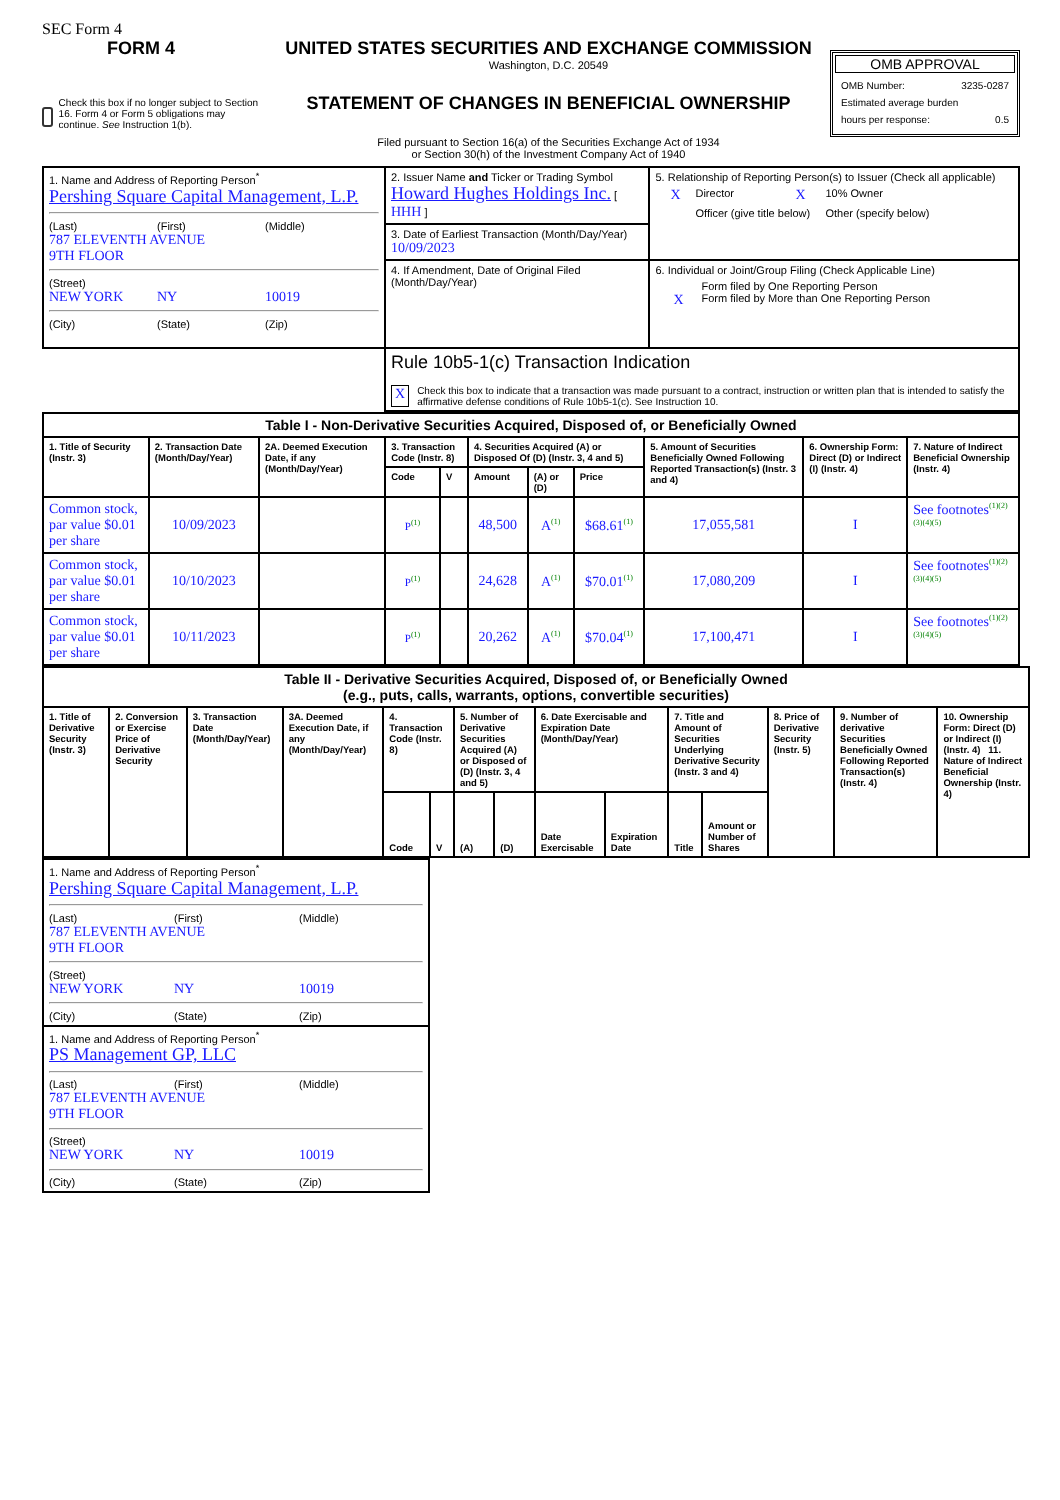SEC Form 4
FORM 4
Check this box if no longer subject to Section 16. Form 4 or Form 5 obligations may continue. See Instruction 1(b).
UNITED STATES SECURITIES AND EXCHANGE COMMISSION
Washington, D.C. 20549
STATEMENT OF CHANGES IN BENEFICIAL OWNERSHIP
Filed pursuant to Section 16(a) of the Securities Exchange Act of 1934
or Section 30(h) of the Investment Company Act of 1940
OMB APPROVAL
OMB Number: 3235-0287
Estimated average burden
hours per response: 0.5
| 1. Name and Address of Reporting Person<sup>*</sup> Pershing Square Capital Management, L.P. (Last) (First) (Middle) 787 ELEVENTH AVENUE 9TH FLOOR (Street) NEW YORK NY 10019 (City) (State) (Zip) | 2. Issuer Name and Ticker or Trading Symbol Howard Hughes Holdings Inc. [ HHH ] | 5. Relationship of Reporting Person(s) to Issuer (Check all applicable) X Director X 10% Owner Officer (give title below) Other (specify below) |
| | 3. Date of Earliest Transaction (Month/Day/Year) 10/09/2023 | |
| | 4. If Amendment, Date of Original Filed (Month/Day/Year) | 6. Individual or Joint/Group Filing (Check Applicable Line) Form filed by One Reporting Person X Form filed by More than One Reporting Person |
| | Rule 10b5-1(c) Transaction Indication X Check this box to indicate that a transaction was made pursuant to a contract, instruction or written plan that is intended to satisfy the affirmative defense conditions of Rule 10b5-1(c). See Instruction 10. | |
| Table I - Non-Derivative Securities Acquired, Disposed of, or Beneficially Owned | | | | | | | | | | |
| --- | --- | --- | --- | --- | --- | --- | --- | --- | --- | --- |
| 1. Title of Security (Instr. 3) | 2. Transaction Date (Month/Day/Year) | 2A. Deemed Execution Date, if any (Month/Day/Year) | 3. Transaction Code (Instr. 8) | | 4. Securities Acquired (A) or Disposed Of (D) (Instr. 3, 4 and 5) | | | 5. Amount of Securities Beneficially Owned Following Reported Transaction(s) (Instr. 3 and 4) | 6. Ownership Form: Direct (D) or Indirect (I) (Instr. 4) | 7. Nature of Indirect Beneficial Ownership (Instr. 4) |
| | | | Code | V | Amount | (A) or (D) | Price | | | |
| Common stock, par value $0.01 per share | 10/09/2023 | | P<sup>(1)</sup> | | 48,500 | A<sup>(1)</sup> | $68.61<sup>(1)</sup> | 17,055,581 | I | See footnotes<sup>(1)(2)(3)(4)(5)</sup> |
| Common stock, par value $0.01 per share | 10/10/2023 | | P<sup>(1)</sup> | | 24,628 | A<sup>(1)</sup> | $70.01<sup>(1)</sup> | 17,080,209 | I | See footnotes<sup>(1)(2)(3)(4)(5)</sup> |
| Common stock, par value $0.01 per share | 10/11/2023 | | P<sup>(1)</sup> | | 20,262 | A<sup>(1)</sup> | $70.04<sup>(1)</sup> | 17,100,471 | I | See footnotes<sup>(1)(2)(3)(4)(5)</sup> |
| Table II - Derivative Securities Acquired, Disposed of, or Beneficially Owned (e.g., puts, calls, warrants, options, convertible securities) | | | | | | | | | | | | | | |
| --- | --- | --- | --- | --- | --- | --- | --- | --- | --- | --- | --- | --- | --- | --- |
| 1. Title of Derivative Security (Instr. 3) | 2. Conversion or Exercise Price of Derivative Security | 3. Transaction Date (Month/Day/Year) | 3A. Deemed Execution Date, if any (Month/Day/Year) | 4. Transaction Code (Instr. 8) | | 5. Number of Derivative Securities Acquired (A) or Disposed of (D) (Instr. 3, 4 and 5) | | 6. Date Exercisable and Expiration Date (Month/Day/Year) | | 7. Title and Amount of Securities Underlying Derivative Security (Instr. 3 and 4) | | 8. Price of Derivative Security (Instr. 5) | 9. Number of derivative Securities Beneficially Owned Following Reported Transaction(s) (Instr. 4) | 10. Ownership Form: Direct (D) or Indirect (I) (Instr. 4) 11. Nature of Indirect Beneficial Ownership (Instr. 4) |
| | | | | Code | V | (A) | (D) | Date Exercisable | Expiration Date | Title | Amount or Number of Shares | | | |
| 1. Name and Address of Reporting Person<sup>*</sup> Pershing Square Capital Management, L.P. (Last) (First) (Middle) 787 ELEVENTH AVENUE 9TH FLOOR (Street) NEW YORK NY 10019 (City) (State) (Zip) |
| 1. Name and Address of Reporting Person<sup>*</sup> PS Management GP, LLC (Last) (First) (Middle) 787 ELEVENTH AVENUE 9TH FLOOR (Street) NEW YORK NY 10019 (City) (State) (Zip) |